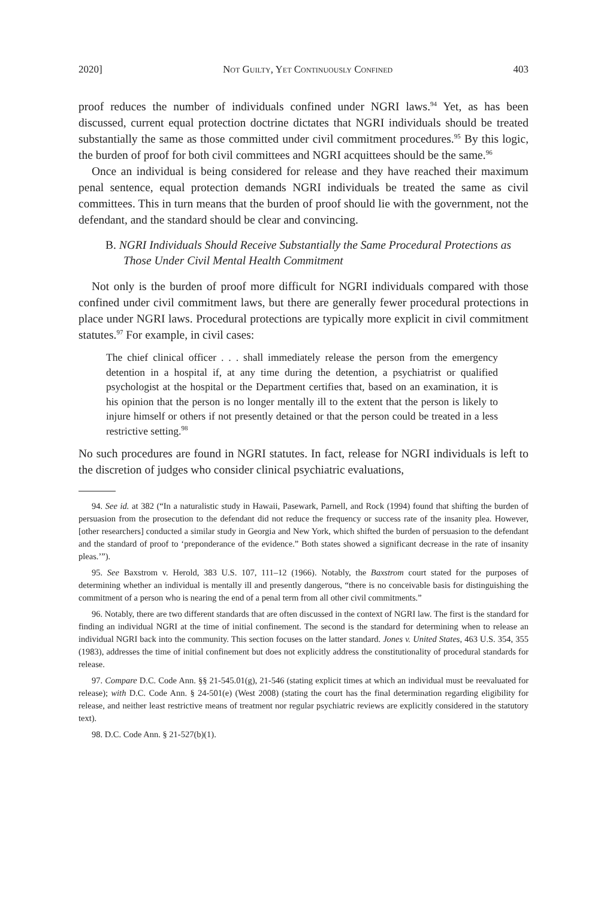2020] Not Guilty, Yet Continuously Confined 403
proof reduces the number of individuals confined under NGRI laws.<sup>94</sup> Yet, as has been discussed, current equal protection doctrine dictates that NGRI individuals should be treated substantially the same as those committed under civil commitment procedures.<sup>95</sup> By this logic, the burden of proof for both civil committees and NGRI acquittees should be the same.<sup>96</sup>
Once an individual is being considered for release and they have reached their maximum penal sentence, equal protection demands NGRI individuals be treated the same as civil committees. This in turn means that the burden of proof should lie with the government, not the defendant, and the standard should be clear and convincing.
B. NGRI Individuals Should Receive Substantially the Same Procedural Protections as Those Under Civil Mental Health Commitment
Not only is the burden of proof more difficult for NGRI individuals compared with those confined under civil commitment laws, but there are generally fewer procedural protections in place under NGRI laws. Procedural protections are typically more explicit in civil commitment statutes.<sup>97</sup> For example, in civil cases:
The chief clinical officer . . . shall immediately release the person from the emergency detention in a hospital if, at any time during the detention, a psychiatrist or qualified psychologist at the hospital or the Department certifies that, based on an examination, it is his opinion that the person is no longer mentally ill to the extent that the person is likely to injure himself or others if not presently detained or that the person could be treated in a less restrictive setting.<sup>98</sup>
No such procedures are found in NGRI statutes. In fact, release for NGRI individuals is left to the discretion of judges who consider clinical psychiatric evaluations,
94. See id. at 382 (“In a naturalistic study in Hawaii, Pasewark, Parnell, and Rock (1994) found that shifting the burden of persuasion from the prosecution to the defendant did not reduce the frequency or success rate of the insanity plea. However, [other researchers] conducted a similar study in Georgia and New York, which shifted the burden of persuasion to the defendant and the standard of proof to ‘preponderance of the evidence.” Both states showed a significant decrease in the rate of insanity pleas.’”).
95. See Baxstrom v. Herold, 383 U.S. 107, 111–12 (1966). Notably, the Baxstrom court stated for the purposes of determining whether an individual is mentally ill and presently dangerous, “there is no conceivable basis for distinguishing the commitment of a person who is nearing the end of a penal term from all other civil commitments.”
96. Notably, there are two different standards that are often discussed in the context of NGRI law. The first is the standard for finding an individual NGRI at the time of initial confinement. The second is the standard for determining when to release an individual NGRI back into the community. This section focuses on the latter standard. Jones v. United States, 463 U.S. 354, 355 (1983), addresses the time of initial confinement but does not explicitly address the constitutionality of procedural standards for release.
97. Compare D.C. Code Ann. §§ 21-545.01(g), 21-546 (stating explicit times at which an individual must be reevaluated for release); with D.C. Code Ann. § 24-501(e) (West 2008) (stating the court has the final determination regarding eligibility for release, and neither least restrictive means of treatment nor regular psychiatric reviews are explicitly considered in the statutory text).
98. D.C. Code Ann. § 21-527(b)(1).